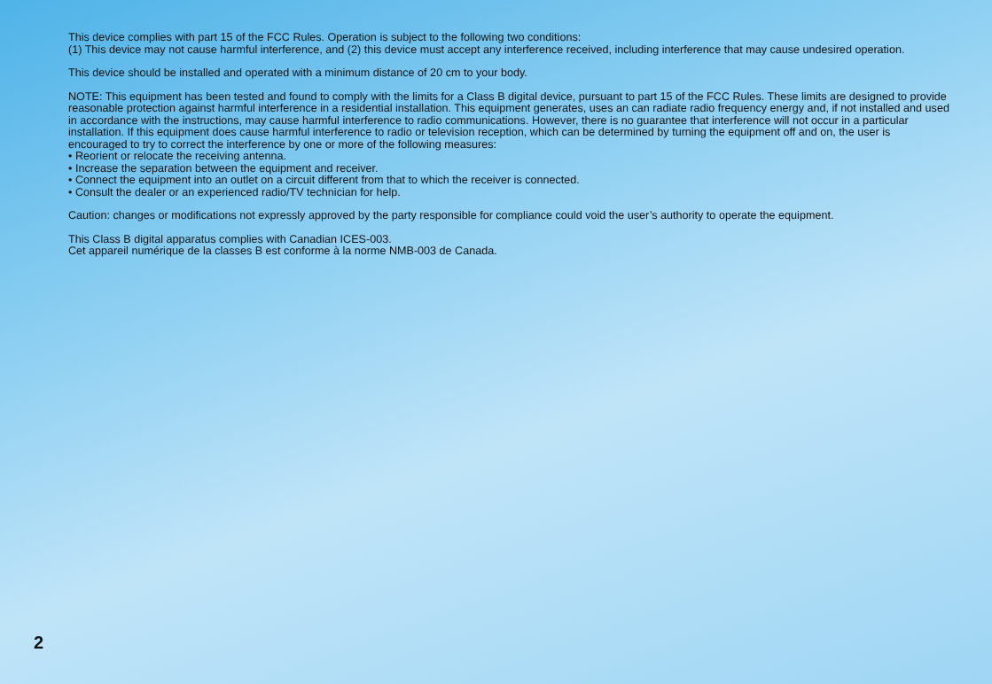This device complies with part 15 of the FCC Rules. Operation is subject to the following two conditions:
(1) This device may not cause harmful interference, and (2) this device must accept any interference received, including interference that may cause undesired operation.
This device should be installed and operated with a minimum distance of 20 cm to your body.
NOTE: This equipment has been tested and found to comply with the limits for a Class B digital device, pursuant to part 15 of the FCC Rules. These limits are designed to provide reasonable protection against harmful interference in a residential installation. This equipment generates, uses an can radiate radio frequency energy and, if not installed and used in accordance with the instructions, may cause harmful interference to radio communications. However, there is no guarantee that interference will not occur in a particular installation. If this equipment does cause harmful interference to radio or television reception, which can be determined by turning the equipment off and on, the user is encouraged to try to correct the interference by one or more of the following measures:
• Reorient or relocate the receiving antenna.
• Increase the separation between the equipment and receiver.
• Connect the equipment into an outlet on a circuit different from that to which the receiver is connected.
• Consult the dealer or an experienced radio/TV technician for help.
Caution: changes or modifications not expressly approved by the party responsible for compliance could void the user’s authority to operate the equipment.
This Class B digital apparatus complies with Canadian ICES-003.
Cet appareil numérique de la classes B est conforme à la norme NMB-003 de Canada.
2